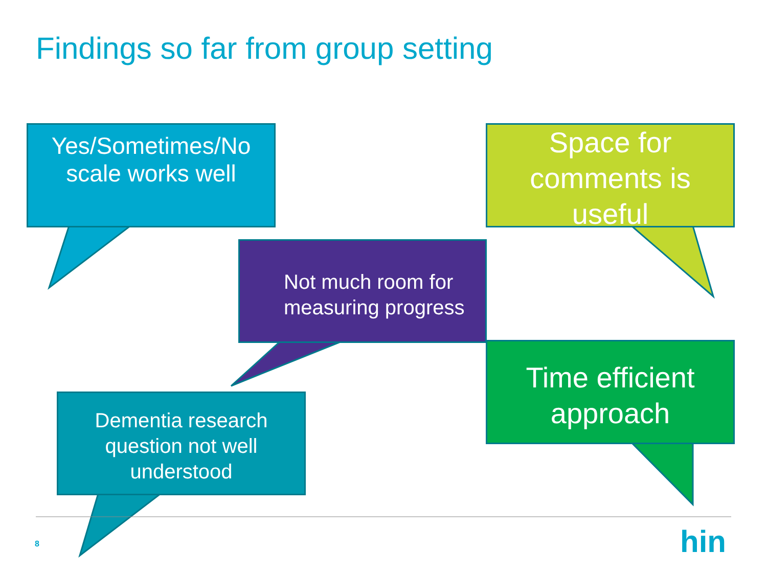Findings so far from group setting
Yes/Sometimes/No
scale works well
Space for
comments is
useful
Not much room for
measuring progress
Time efficient
approach
Dementia research
question not well
understood
8 hin